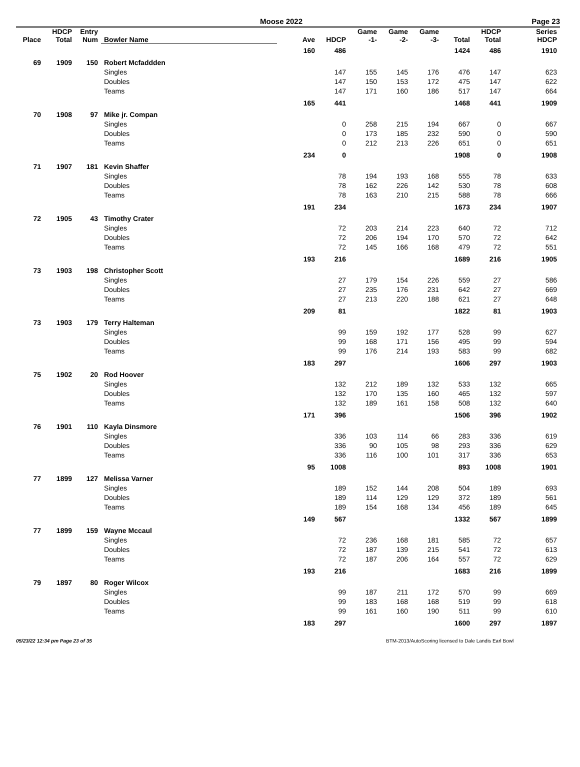Moose 2022 Page 23
| Place | HDCP Total | Entry Num | Bowler Name | Ave | HDCP | Game -1- | Game -2- | Game -3- | Total | HDCP Total | Series HDCP |
| --- | --- | --- | --- | --- | --- | --- | --- | --- | --- | --- | --- |
| | | | | 160 | 486 | | | | 1424 | 486 | 1910 |
| 69 | 1909 | 150 | Robert Mcfaddden | | | | | | | | |
| | | | Singles | | 147 | 155 | 145 | 176 | 476 | 147 | 623 |
| | | | Doubles | | 147 | 150 | 153 | 172 | 475 | 147 | 622 |
| | | | Teams | | 147 | 171 | 160 | 186 | 517 | 147 | 664 |
| | | | | 165 | 441 | | | | 1468 | 441 | 1909 |
| 70 | 1908 | 97 | Mike jr. Compan | | | | | | | | |
| | | | Singles | | 0 | 258 | 215 | 194 | 667 | 0 | 667 |
| | | | Doubles | | 0 | 173 | 185 | 232 | 590 | 0 | 590 |
| | | | Teams | | 0 | 212 | 213 | 226 | 651 | 0 | 651 |
| | | | | 234 | 0 | | | | 1908 | 0 | 1908 |
| 71 | 1907 | 181 | Kevin Shaffer | | | | | | | | |
| | | | Singles | | 78 | 194 | 193 | 168 | 555 | 78 | 633 |
| | | | Doubles | | 78 | 162 | 226 | 142 | 530 | 78 | 608 |
| | | | Teams | | 78 | 163 | 210 | 215 | 588 | 78 | 666 |
| | | | | 191 | 234 | | | | 1673 | 234 | 1907 |
| 72 | 1905 | 43 | Timothy Crater | | | | | | | | |
| | | | Singles | | 72 | 203 | 214 | 223 | 640 | 72 | 712 |
| | | | Doubles | | 72 | 206 | 194 | 170 | 570 | 72 | 642 |
| | | | Teams | | 72 | 145 | 166 | 168 | 479 | 72 | 551 |
| | | | | 193 | 216 | | | | 1689 | 216 | 1905 |
| 73 | 1903 | 198 | Christopher Scott | | | | | | | | |
| | | | Singles | | 27 | 179 | 154 | 226 | 559 | 27 | 586 |
| | | | Doubles | | 27 | 235 | 176 | 231 | 642 | 27 | 669 |
| | | | Teams | | 27 | 213 | 220 | 188 | 621 | 27 | 648 |
| | | | | 209 | 81 | | | | 1822 | 81 | 1903 |
| 73 | 1903 | 179 | Terry Halteman | | | | | | | | |
| | | | Singles | | 99 | 159 | 192 | 177 | 528 | 99 | 627 |
| | | | Doubles | | 99 | 168 | 171 | 156 | 495 | 99 | 594 |
| | | | Teams | | 99 | 176 | 214 | 193 | 583 | 99 | 682 |
| | | | | 183 | 297 | | | | 1606 | 297 | 1903 |
| 75 | 1902 | 20 | Rod Hoover | | | | | | | | |
| | | | Singles | | 132 | 212 | 189 | 132 | 533 | 132 | 665 |
| | | | Doubles | | 132 | 170 | 135 | 160 | 465 | 132 | 597 |
| | | | Teams | | 132 | 189 | 161 | 158 | 508 | 132 | 640 |
| | | | | 171 | 396 | | | | 1506 | 396 | 1902 |
| 76 | 1901 | 110 | Kayla Dinsmore | | | | | | | | |
| | | | Singles | | 336 | 103 | 114 | 66 | 283 | 336 | 619 |
| | | | Doubles | | 336 | 90 | 105 | 98 | 293 | 336 | 629 |
| | | | Teams | | 336 | 116 | 100 | 101 | 317 | 336 | 653 |
| | | | | 95 | 1008 | | | | 893 | 1008 | 1901 |
| 77 | 1899 | 127 | Melissa Varner | | | | | | | | |
| | | | Singles | | 189 | 152 | 144 | 208 | 504 | 189 | 693 |
| | | | Doubles | | 189 | 114 | 129 | 129 | 372 | 189 | 561 |
| | | | Teams | | 189 | 154 | 168 | 134 | 456 | 189 | 645 |
| | | | | 149 | 567 | | | | 1332 | 567 | 1899 |
| 77 | 1899 | 159 | Wayne Mccaul | | | | | | | | |
| | | | Singles | | 72 | 236 | 168 | 181 | 585 | 72 | 657 |
| | | | Doubles | | 72 | 187 | 139 | 215 | 541 | 72 | 613 |
| | | | Teams | | 72 | 187 | 206 | 164 | 557 | 72 | 629 |
| | | | | 193 | 216 | | | | 1683 | 216 | 1899 |
| 79 | 1897 | 80 | Roger Wilcox | | | | | | | | |
| | | | Singles | | 99 | 187 | 211 | 172 | 570 | 99 | 669 |
| | | | Doubles | | 99 | 183 | 168 | 168 | 519 | 99 | 618 |
| | | | Teams | | 99 | 161 | 160 | 190 | 511 | 99 | 610 |
| | | | | 183 | 297 | | | | 1600 | 297 | 1897 |
05/23/22 12:34 pm Page 23 of 35 BTM-2013/AutoScoring licensed to Dale Landis Earl Bowl